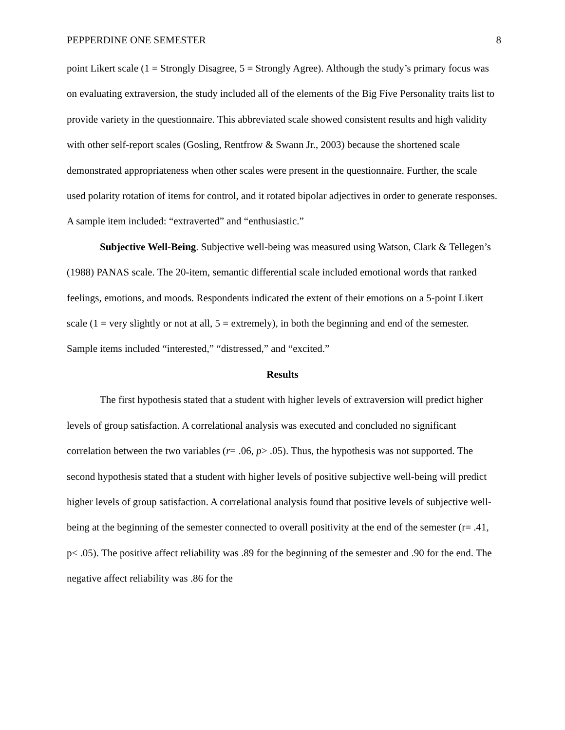PEPPERDINE ONE SEMESTER 8
point Likert scale (1 = Strongly Disagree, 5 = Strongly Agree). Although the study’s primary focus was on evaluating extraversion, the study included all of the elements of the Big Five Personality traits list to provide variety in the questionnaire. This abbreviated scale showed consistent results and high validity with other self-report scales (Gosling, Rentfrow & Swann Jr., 2003) because the shortened scale demonstrated appropriateness when other scales were present in the questionnaire. Further, the scale used polarity rotation of items for control, and it rotated bipolar adjectives in order to generate responses. A sample item included: “extraverted” and “enthusiastic.”
Subjective Well-Being. Subjective well-being was measured using Watson, Clark & Tellegen’s (1988) PANAS scale. The 20-item, semantic differential scale included emotional words that ranked feelings, emotions, and moods. Respondents indicated the extent of their emotions on a 5-point Likert scale (1 = very slightly or not at all, 5 = extremely), in both the beginning and end of the semester. Sample items included “interested,” “distressed,” and “excited.”
Results
The first hypothesis stated that a student with higher levels of extraversion will predict higher levels of group satisfaction. A correlational analysis was executed and concluded no significant correlation between the two variables (r= .06, p> .05). Thus, the hypothesis was not supported. The second hypothesis stated that a student with higher levels of positive subjective well-being will predict higher levels of group satisfaction. A correlational analysis found that positive levels of subjective well-being at the beginning of the semester connected to overall positivity at the end of the semester (r= .41, p< .05). The positive affect reliability was .89 for the beginning of the semester and .90 for the end. The negative affect reliability was .86 for the